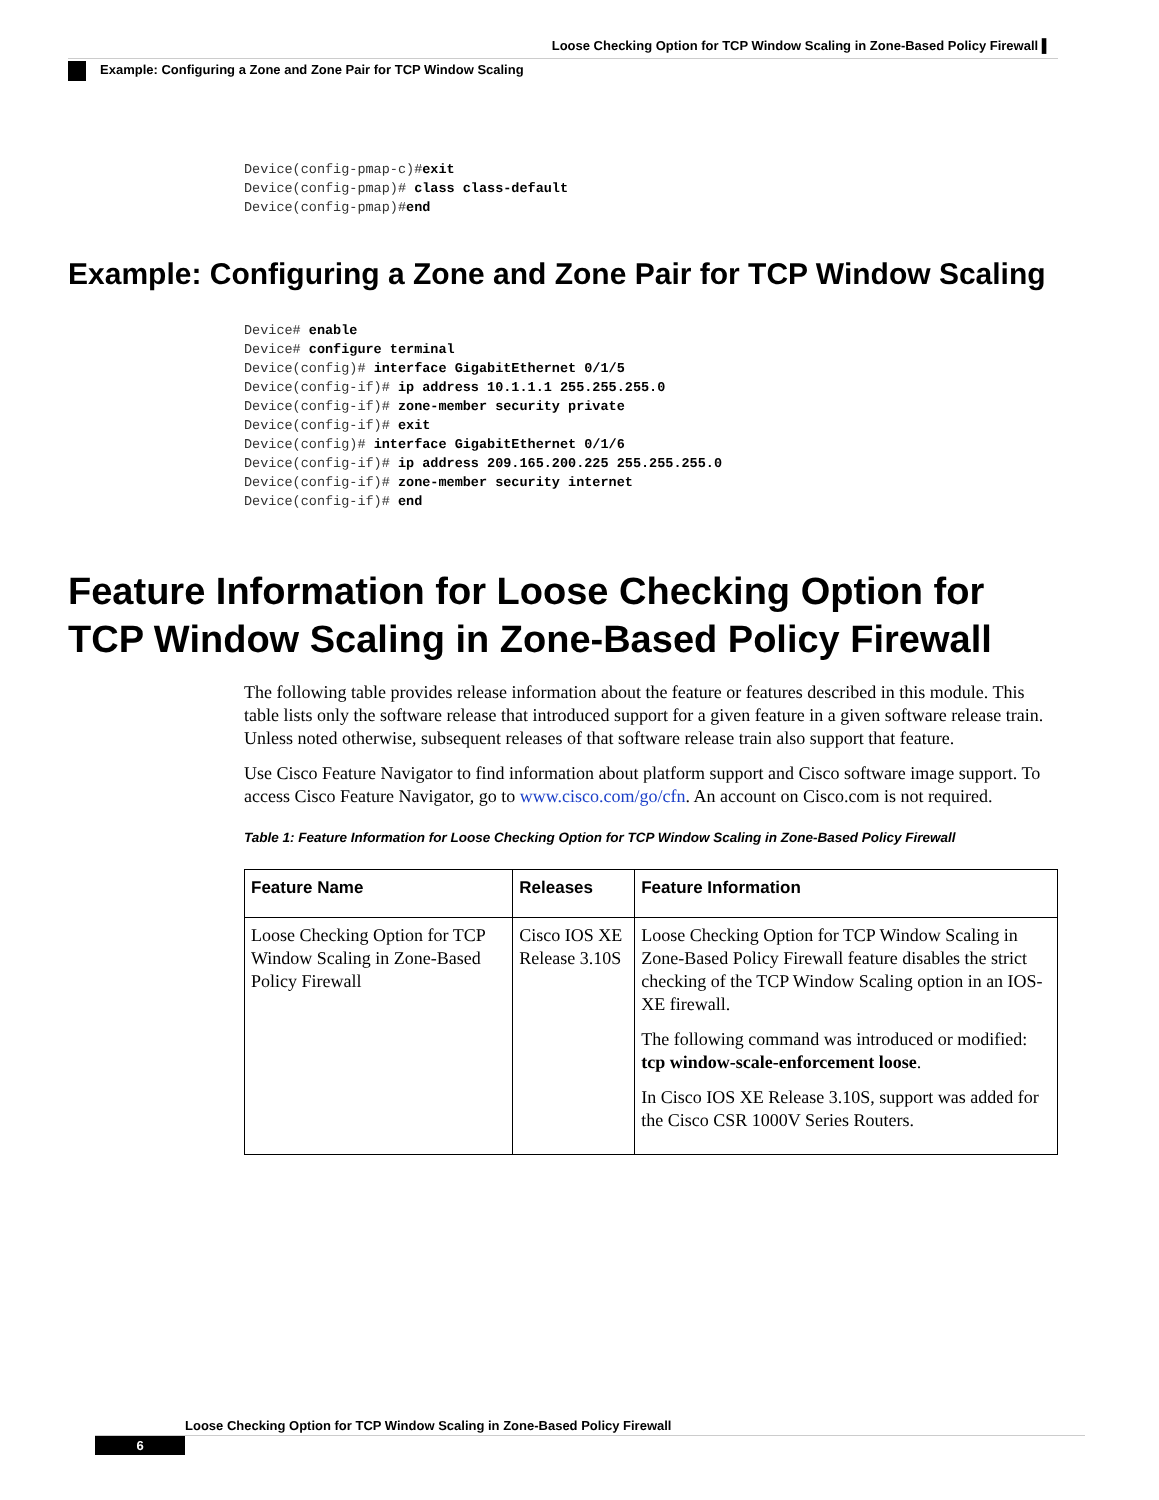Loose Checking Option for TCP Window Scaling in Zone-Based Policy Firewall ▌
Example: Configuring a Zone and Zone Pair for TCP Window Scaling
Device(config-pmap-c)#exit
Device(config-pmap)# class class-default
Device(config-pmap)#end
Example: Configuring a Zone and Zone Pair for TCP Window Scaling
Device# enable
Device# configure terminal
Device(config)# interface GigabitEthernet 0/1/5
Device(config-if)# ip address 10.1.1.1 255.255.255.0
Device(config-if)# zone-member security private
Device(config-if)# exit
Device(config)# interface GigabitEthernet 0/1/6
Device(config-if)# ip address 209.165.200.225 255.255.255.0
Device(config-if)# zone-member security internet
Device(config-if)# end
Feature Information for Loose Checking Option for TCP Window Scaling in Zone-Based Policy Firewall
The following table provides release information about the feature or features described in this module. This table lists only the software release that introduced support for a given feature in a given software release train. Unless noted otherwise, subsequent releases of that software release train also support that feature.
Use Cisco Feature Navigator to find information about platform support and Cisco software image support. To access Cisco Feature Navigator, go to www.cisco.com/go/cfn. An account on Cisco.com is not required.
Table 1: Feature Information for Loose Checking Option for TCP Window Scaling in Zone-Based Policy Firewall
| Feature Name | Releases | Feature Information |
| --- | --- | --- |
| Loose Checking Option for TCP Window Scaling in Zone-Based Policy Firewall | Cisco IOS XE Release 3.10S | Loose Checking Option for TCP Window Scaling in Zone-Based Policy Firewall feature disables the strict checking of the TCP Window Scaling option in an IOS-XE firewall. The following command was introduced or modified: tcp window-scale-enforcement loose . In Cisco IOS XE Release 3.10S, support was added for the Cisco CSR 1000V Series Routers. |
Loose Checking Option for TCP Window Scaling in Zone-Based Policy Firewall
6